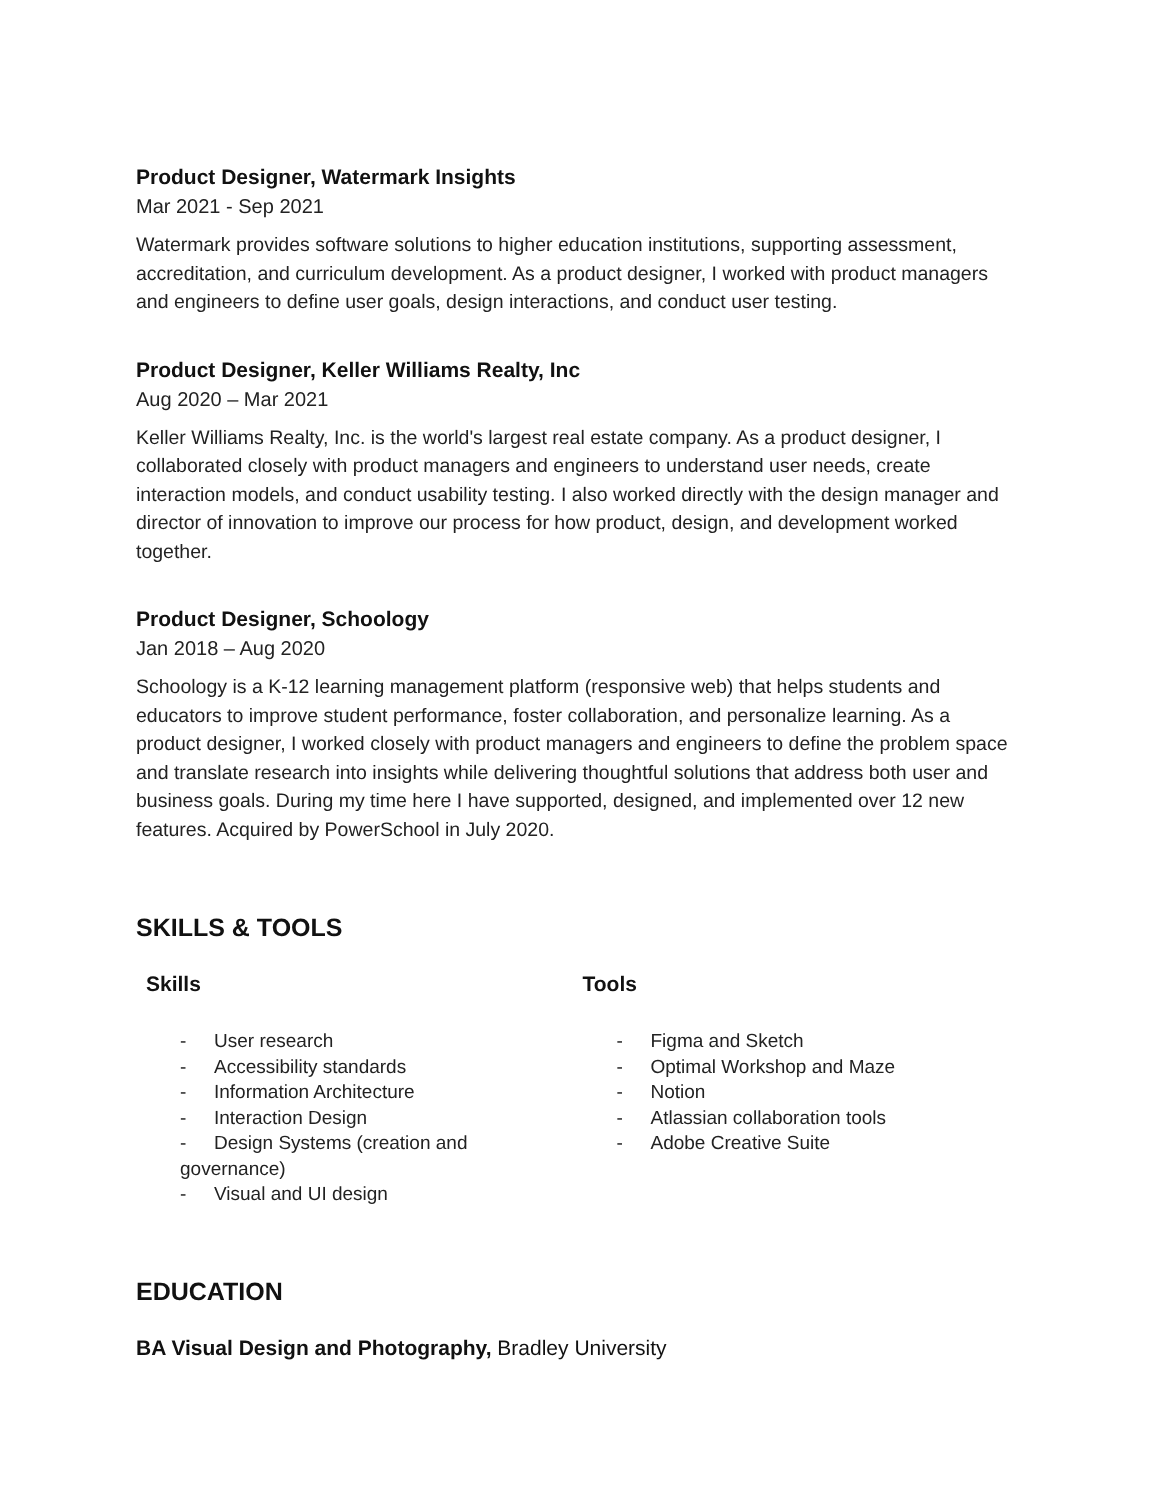Product Designer, Watermark Insights
Mar 2021 - Sep 2021
Watermark provides software solutions to higher education institutions, supporting assessment, accreditation, and curriculum development. As a product designer, I worked with product managers and engineers to define user goals, design interactions, and conduct user testing.
Product Designer, Keller Williams Realty, Inc
Aug 2020 – Mar 2021
Keller Williams Realty, Inc. is the world's largest real estate company. As a product designer, I collaborated closely with product managers and engineers to understand user needs, create interaction models, and conduct usability testing. I also worked directly with the design manager and director of innovation to improve our process for how product, design, and development worked together.
Product Designer, Schoology
Jan 2018 – Aug 2020
Schoology is a K-12 learning management platform (responsive web) that helps students and educators to improve student performance, foster collaboration, and personalize learning. As a product designer, I worked closely with product managers and engineers to define the problem space and translate research into insights while delivering thoughtful solutions that address both user and business goals. During my time here I have supported, designed, and implemented over 12 new features. Acquired by PowerSchool in July 2020.
SKILLS & TOOLS
Skills
- User research
- Accessibility standards
- Information Architecture
- Interaction Design
- Design Systems (creation and governance)
- Visual and UI design
Tools
- Figma and Sketch
- Optimal Workshop and Maze
- Notion
- Atlassian collaboration tools
- Adobe Creative Suite
EDUCATION
BA Visual Design and Photography, Bradley University